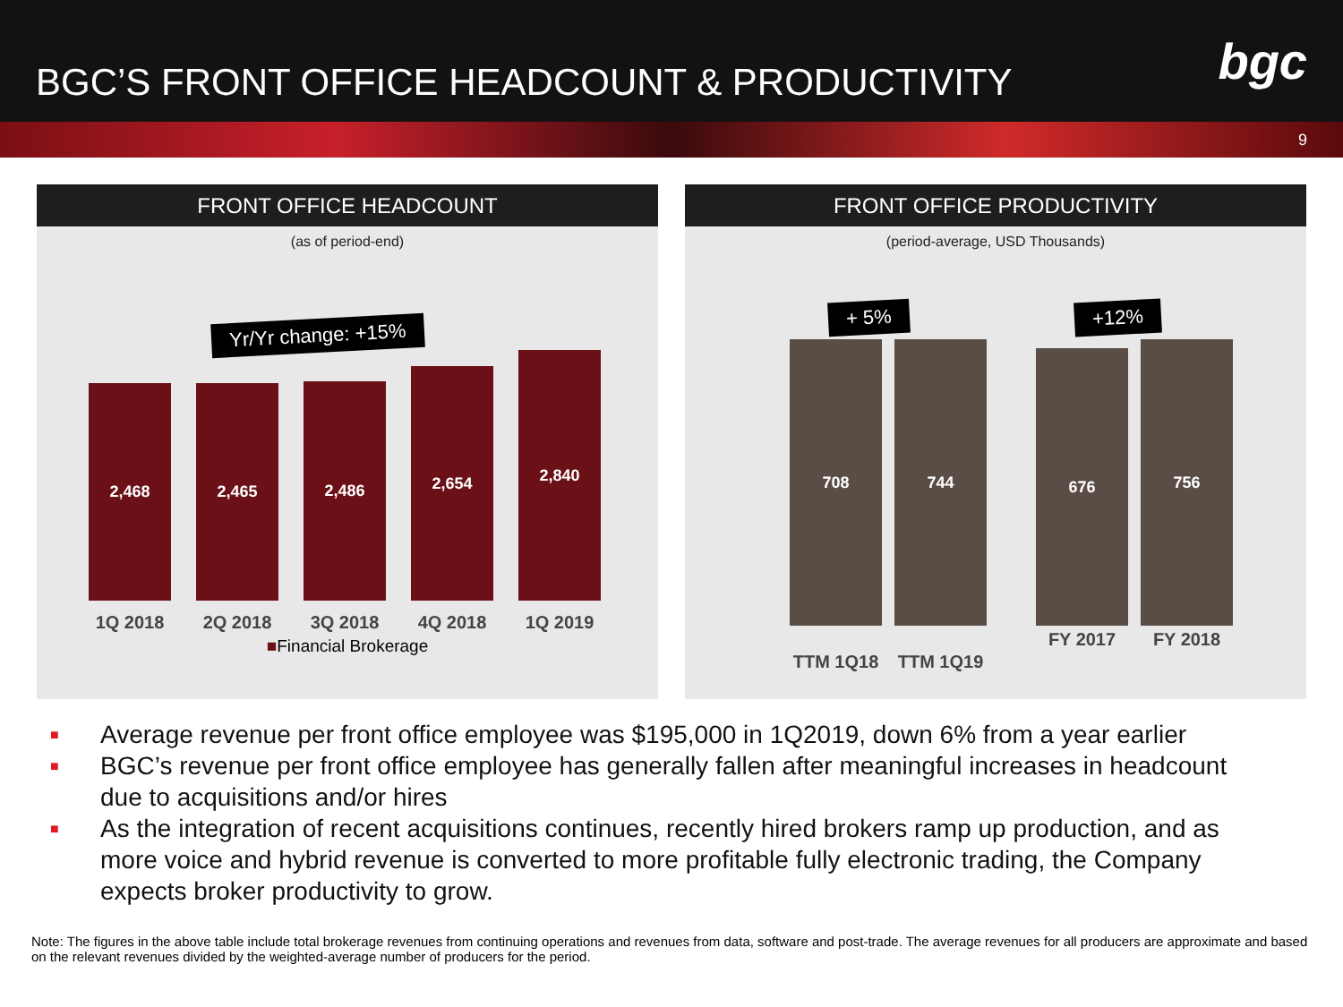BGC’S FRONT OFFICE HEADCOUNT & PRODUCTIVITY
bgc
9
FRONT OFFICE HEADCOUNT
(as of period-end)
Yr/Yr change: +15%
2,468
2,465
2,486
2,654
2,840
1Q 2018 2Q 2018 3Q 2018 4Q 2018 1Q 2019
■Financial Brokerage
FRONT OFFICE PRODUCTIVITY
(period-average, USD Thousands)
+ 5% +12%
708
744
676
756
TTM 1Q18 TTM 1Q19
FY 2017 FY 2018
■ Average revenue per front office employee was $195,000 in 1Q2019, down 6% from a year earlier
■ BGC’s revenue per front office employee has generally fallen after meaningful increases in headcount due to acquisitions and/or hires
■ As the integration of recent acquisitions continues, recently hired brokers ramp up production, and as more voice and hybrid revenue is converted to more profitable fully electronic trading, the Company expects broker productivity to grow.
Note: The figures in the above table include total brokerage revenues from continuing operations and revenues from data, software and post-trade. The average revenues for all producers are approximate and based on the relevant revenues divided by the weighted-average number of producers for the period.